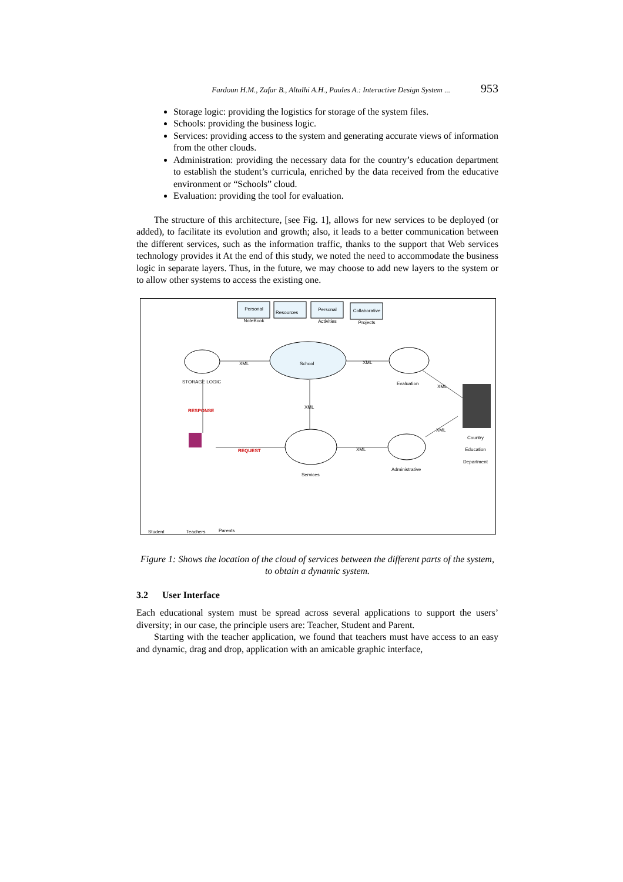Fardoun H.M., Zafar B., Altalhi A.H., Paules A.: Interactive Design System ... 953
Storage logic: providing the logistics for storage of the system files.
Schools: providing the business logic.
Services: providing access to the system and generating accurate views of information from the other clouds.
Administration: providing the necessary data for the country’s education department to establish the student’s curricula, enriched by the data received from the educative environment or “Schools” cloud.
Evaluation: providing the tool for evaluation.
The structure of this architecture, [see Fig. 1], allows for new services to be deployed (or added), to facilitate its evolution and growth; also, it leads to a better communication between the different services, such as the information traffic, thanks to the support that Web services technology provides it At the end of this study, we noted the need to accommodate the business logic in separate layers. Thus, in the future, we may choose to add new layers to the system or to allow other systems to access the existing one.
Personal NoteBook
Resources
Personal Activities
Collaborative Projects
School
XML XML
STORAGE LOGIC Evaluation
XML
RESPONSE
XML
XML
Country Education Department
REQUEST XML
Services
Administrative
Student Teachers Parents
Figure 1: Shows the location of the cloud of services between the different parts of the system, to obtain a dynamic system.
3.2 User Interface
Each educational system must be spread across several applications to support the users’ diversity; in our case, the principle users are: Teacher, Student and Parent.
Starting with the teacher application, we found that teachers must have access to an easy and dynamic, drag and drop, application with an amicable graphic interface,